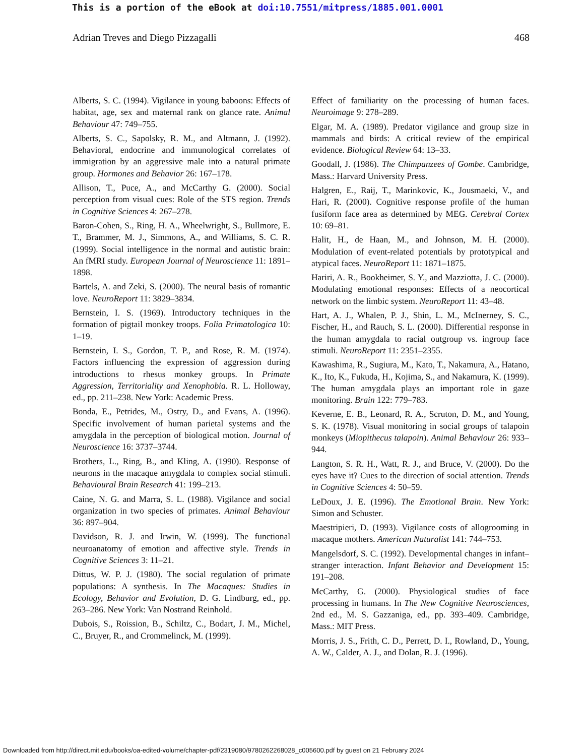This is a portion of the eBook at doi:10.7551/mitpress/1885.001.0001
Adrian Treves and Diego Pizzagalli 468
Alberts, S. C. (1994). Vigilance in young baboons: Effects of habitat, age, sex and maternal rank on glance rate. Animal Behaviour 47: 749–755.
Alberts, S. C., Sapolsky, R. M., and Altmann, J. (1992). Behavioral, endocrine and immunological correlates of immigration by an aggressive male into a natural primate group. Hormones and Behavior 26: 167–178.
Allison, T., Puce, A., and McCarthy G. (2000). Social perception from visual cues: Role of the STS region. Trends in Cognitive Sciences 4: 267–278.
Baron-Cohen, S., Ring, H. A., Wheelwright, S., Bullmore, E. T., Brammer, M. J., Simmons, A., and Williams, S. C. R. (1999). Social intelligence in the normal and autistic brain: An fMRI study. European Journal of Neuroscience 11: 1891–1898.
Bartels, A. and Zeki, S. (2000). The neural basis of romantic love. NeuroReport 11: 3829–3834.
Bernstein, I. S. (1969). Introductory techniques in the formation of pigtail monkey troops. Folia Primatologica 10: 1–19.
Bernstein, I. S., Gordon, T. P., and Rose, R. M. (1974). Factors influencing the expression of aggression during introductions to rhesus monkey groups. In Primate Aggression, Territoriality and Xenophobia. R. L. Holloway, ed., pp. 211–238. New York: Academic Press.
Bonda, E., Petrides, M., Ostry, D., and Evans, A. (1996). Specific involvement of human parietal systems and the amygdala in the perception of biological motion. Journal of Neuroscience 16: 3737–3744.
Brothers, L., Ring, B., and Kling, A. (1990). Response of neurons in the macaque amygdala to complex social stimuli. Behavioural Brain Research 41: 199–213.
Caine, N. G. and Marra, S. L. (1988). Vigilance and social organization in two species of primates. Animal Behaviour 36: 897–904.
Davidson, R. J. and Irwin, W. (1999). The functional neuroanatomy of emotion and affective style. Trends in Cognitive Sciences 3: 11–21.
Dittus, W. P. J. (1980). The social regulation of primate populations: A synthesis. In The Macaques: Studies in Ecology, Behavior and Evolution, D. G. Lindburg, ed., pp. 263–286. New York: Van Nostrand Reinhold.
Dubois, S., Roission, B., Schiltz, C., Bodart, J. M., Michel, C., Bruyer, R., and Crommelinck, M. (1999).
Effect of familiarity on the processing of human faces. Neuroimage 9: 278–289.
Elgar, M. A. (1989). Predator vigilance and group size in mammals and birds: A critical review of the empirical evidence. Biological Review 64: 13–33.
Goodall, J. (1986). The Chimpanzees of Gombe. Cambridge, Mass.: Harvard University Press.
Halgren, E., Raij, T., Marinkovic, K., Jousmaeki, V., and Hari, R. (2000). Cognitive response profile of the human fusiform face area as determined by MEG. Cerebral Cortex 10: 69–81.
Halit, H., de Haan, M., and Johnson, M. H. (2000). Modulation of event-related potentials by prototypical and atypical faces. NeuroReport 11: 1871–1875.
Hariri, A. R., Bookheimer, S. Y., and Mazziotta, J. C. (2000). Modulating emotional responses: Effects of a neocortical network on the limbic system. NeuroReport 11: 43–48.
Hart, A. J., Whalen, P. J., Shin, L. M., McInerney, S. C., Fischer, H., and Rauch, S. L. (2000). Differential response in the human amygdala to racial outgroup vs. ingroup face stimuli. NeuroReport 11: 2351–2355.
Kawashima, R., Sugiura, M., Kato, T., Nakamura, A., Hatano, K., Ito, K., Fukuda, H., Kojima, S., and Nakamura, K. (1999). The human amygdala plays an important role in gaze monitoring. Brain 122: 779–783.
Keverne, E. B., Leonard, R. A., Scruton, D. M., and Young, S. K. (1978). Visual monitoring in social groups of talapoin monkeys (Miopithecus talapoin). Animal Behaviour 26: 933–944.
Langton, S. R. H., Watt, R. J., and Bruce, V. (2000). Do the eyes have it? Cues to the direction of social attention. Trends in Cognitive Sciences 4: 50–59.
LeDoux, J. E. (1996). The Emotional Brain. New York: Simon and Schuster.
Maestripieri, D. (1993). Vigilance costs of allogrooming in macaque mothers. American Naturalist 141: 744–753.
Mangelsdorf, S. C. (1992). Developmental changes in infant–stranger interaction. Infant Behavior and Development 15: 191–208.
McCarthy, G. (2000). Physiological studies of face processing in humans. In The New Cognitive Neurosciences, 2nd ed., M. S. Gazzaniga, ed., pp. 393–409. Cambridge, Mass.: MIT Press.
Morris, J. S., Frith, C. D., Perrett, D. I., Rowland, D., Young, A. W., Calder, A. J., and Dolan, R. J. (1996).
Downloaded from http://direct.mit.edu/books/oa-edited-volume/chapter-pdf/2319080/9780262268028_c005600.pdf by guest on 21 February 2024